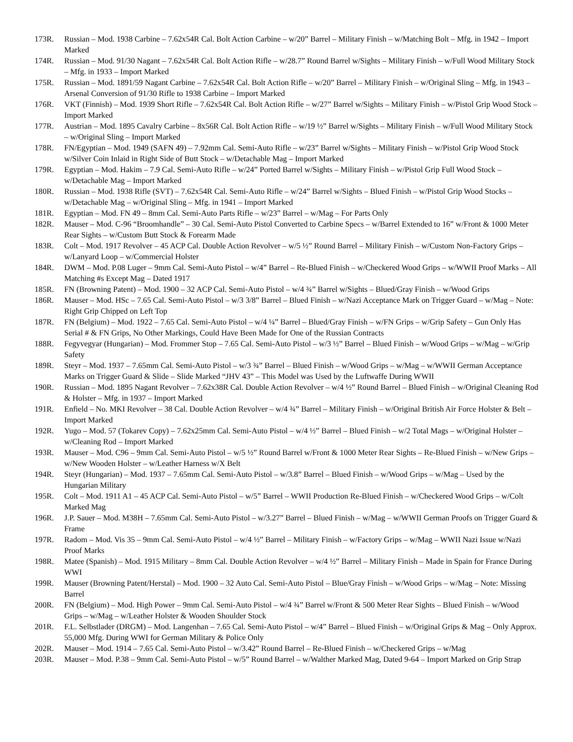173R. Russian – Mod. 1938 Carbine – 7.62x54R Cal. Bolt Action Carbine – w/20” Barrel – Military Finish – w/Matching Bolt – Mfg. in 1942 – Import Marked
174R. Russian – Mod. 91/30 Nagant – 7.62x54R Cal. Bolt Action Rifle – w/28.7” Round Barrel w/Sights – Military Finish – w/Full Wood Military Stock – Mfg. in 1933 – Import Marked
175R. Russian – Mod. 1891/59 Nagant Carbine – 7.62x54R Cal. Bolt Action Rifle – w/20” Barrel – Military Finish – w/Original Sling – Mfg. in 1943 – Arsenal Conversion of 91/30 Rifle to 1938 Carbine – Import Marked
176R. VKT (Finnish) – Mod. 1939 Short Rifle – 7.62x54R Cal. Bolt Action Rifle – w/27” Barrel w/Sights – Military Finish – w/Pistol Grip Wood Stock – Import Marked
177R. Austrian – Mod. 1895 Cavalry Carbine – 8x56R Cal. Bolt Action Rifle – w/19 ½” Barrel w/Sights – Military Finish – w/Full Wood Military Stock – w/Original Sling – Import Marked
178R. FN/Egyptian – Mod. 1949 (SAFN 49) – 7.92mm Cal. Semi-Auto Rifle – w/23” Barrel w/Sights – Military Finish – w/Pistol Grip Wood Stock w/Silver Coin Inlaid in Right Side of Butt Stock – w/Detachable Mag – Import Marked
179R. Egyptian – Mod. Hakim – 7.9 Cal. Semi-Auto Rifle – w/24” Ported Barrel w/Sights – Military Finish – w/Pistol Grip Full Wood Stock – w/Detachable Mag – Import Marked
180R. Russian – Mod. 1938 Rifle (SVT) – 7.62x54R Cal. Semi-Auto Rifle – w/24” Barrel w/Sights – Blued Finish – w/Pistol Grip Wood Stocks – w/Detachable Mag – w/Original Sling – Mfg. in 1941 – Import Marked
181R. Egyptian – Mod. FN 49 – 8mm Cal. Semi-Auto Parts Rifle – w/23” Barrel – w/Mag – For Parts Only
182R. Mauser – Mod. C-96 “Broomhandle” – 30 Cal. Semi-Auto Pistol Converted to Carbine Specs – w/Barrel Extended to 16” w/Front & 1000 Meter Rear Sights – w/Custom Butt Stock & Forearm Made
183R. Colt – Mod. 1917 Revolver – 45 ACP Cal. Double Action Revolver – w/5 ½” Round Barrel – Military Finish – w/Custom Non-Factory Grips – w/Lanyard Loop – w/Commercial Holster
184R. DWM – Mod. P.08 Luger – 9mm Cal. Semi-Auto Pistol – w/4” Barrel – Re-Blued Finish – w/Checkered Wood Grips – w/WWII Proof Marks – All Matching #s Except Mag – Dated 1917
185R. FN (Browning Patent) – Mod. 1900 – 32 ACP Cal. Semi-Auto Pistol – w/4 ¾” Barrel w/Sights – Blued/Gray Finish – w/Wood Grips
186R. Mauser – Mod. HSc – 7.65 Cal. Semi-Auto Pistol – w/3 3/8” Barrel – Blued Finish – w/Nazi Acceptance Mark on Trigger Guard – w/Mag – Note: Right Grip Chipped on Left Top
187R. FN (Belgium) – Mod. 1922 – 7.65 Cal. Semi-Auto Pistol – w/4 ¼” Barrel – Blued/Gray Finish – w/FN Grips – w/Grip Safety – Gun Only Has Serial # & FN Grips, No Other Markings, Could Have Been Made for One of the Russian Contracts
188R. Fegyvegyar (Hungarian) – Mod. Frommer Stop – 7.65 Cal. Semi-Auto Pistol – w/3 ½” Barrel – Blued Finish – w/Wood Grips – w/Mag – w/Grip Safety
189R. Steyr – Mod. 1937 – 7.65mm Cal. Semi-Auto Pistol – w/3 ¾” Barrel – Blued Finish – w/Wood Grips – w/Mag – w/WWII German Acceptance Marks on Trigger Guard & Slide – Slide Marked “JHV 43” – This Model was Used by the Luftwaffe During WWII
190R. Russian – Mod. 1895 Nagant Revolver – 7.62x38R Cal. Double Action Revolver – w/4 ½” Round Barrel – Blued Finish – w/Original Cleaning Rod & Holster – Mfg. in 1937 – Import Marked
191R. Enfield – No. MKI Revolver – 38 Cal. Double Action Revolver – w/4 ¾” Barrel – Military Finish – w/Original British Air Force Holster & Belt – Import Marked
192R. Yugo – Mod. 57 (Tokarev Copy) – 7.62x25mm Cal. Semi-Auto Pistol – w/4 ½” Barrel – Blued Finish – w/2 Total Mags – w/Original Holster – w/Cleaning Rod – Import Marked
193R. Mauser – Mod. C96 – 9mm Cal. Semi-Auto Pistol – w/5 ½” Round Barrel w/Front & 1000 Meter Rear Sights – Re-Blued Finish – w/New Grips – w/New Wooden Holster – w/Leather Harness w/X Belt
194R. Steyr (Hungarian) – Mod. 1937 – 7.65mm Cal. Semi-Auto Pistol – w/3.8” Barrel – Blued Finish – w/Wood Grips – w/Mag – Used by the Hungarian Military
195R. Colt – Mod. 1911 A1 – 45 ACP Cal. Semi-Auto Pistol – w/5” Barrel – WWII Production Re-Blued Finish – w/Checkered Wood Grips – w/Colt Marked Mag
196R. J.P. Sauer – Mod. M38H – 7.65mm Cal. Semi-Auto Pistol – w/3.27” Barrel – Blued Finish – w/Mag – w/WWII German Proofs on Trigger Guard & Frame
197R. Radom – Mod. Vis 35 – 9mm Cal. Semi-Auto Pistol – w/4 ½” Barrel – Military Finish – w/Factory Grips – w/Mag – WWII Nazi Issue w/Nazi Proof Marks
198R. Matee (Spanish) – Mod. 1915 Military – 8mm Cal. Double Action Revolver – w/4 ½” Barrel – Military Finish – Made in Spain for France During WWI
199R. Mauser (Browning Patent/Herstal) – Mod. 1900 – 32 Auto Cal. Semi-Auto Pistol – Blue/Gray Finish – w/Wood Grips – w/Mag – Note: Missing Barrel
200R. FN (Belgium) – Mod. High Power – 9mm Cal. Semi-Auto Pistol – w/4 ¾” Barrel w/Front & 500 Meter Rear Sights – Blued Finish – w/Wood Grips – w/Mag – w/Leather Holster & Wooden Shoulder Stock
201R. F.L. Selbstlader (DRGM) – Mod. Langenhan – 7.65 Cal. Semi-Auto Pistol – w/4” Barrel – Blued Finish – w/Original Grips & Mag – Only Approx. 55,000 Mfg. During WWI for German Military & Police Only
202R. Mauser – Mod. 1914 – 7.65 Cal. Semi-Auto Pistol – w/3.42” Round Barrel – Re-Blued Finish – w/Checkered Grips – w/Mag
203R. Mauser – Mod. P.38 – 9mm Cal. Semi-Auto Pistol – w/5” Round Barrel – w/Walther Marked Mag, Dated 9-64 – Import Marked on Grip Strap